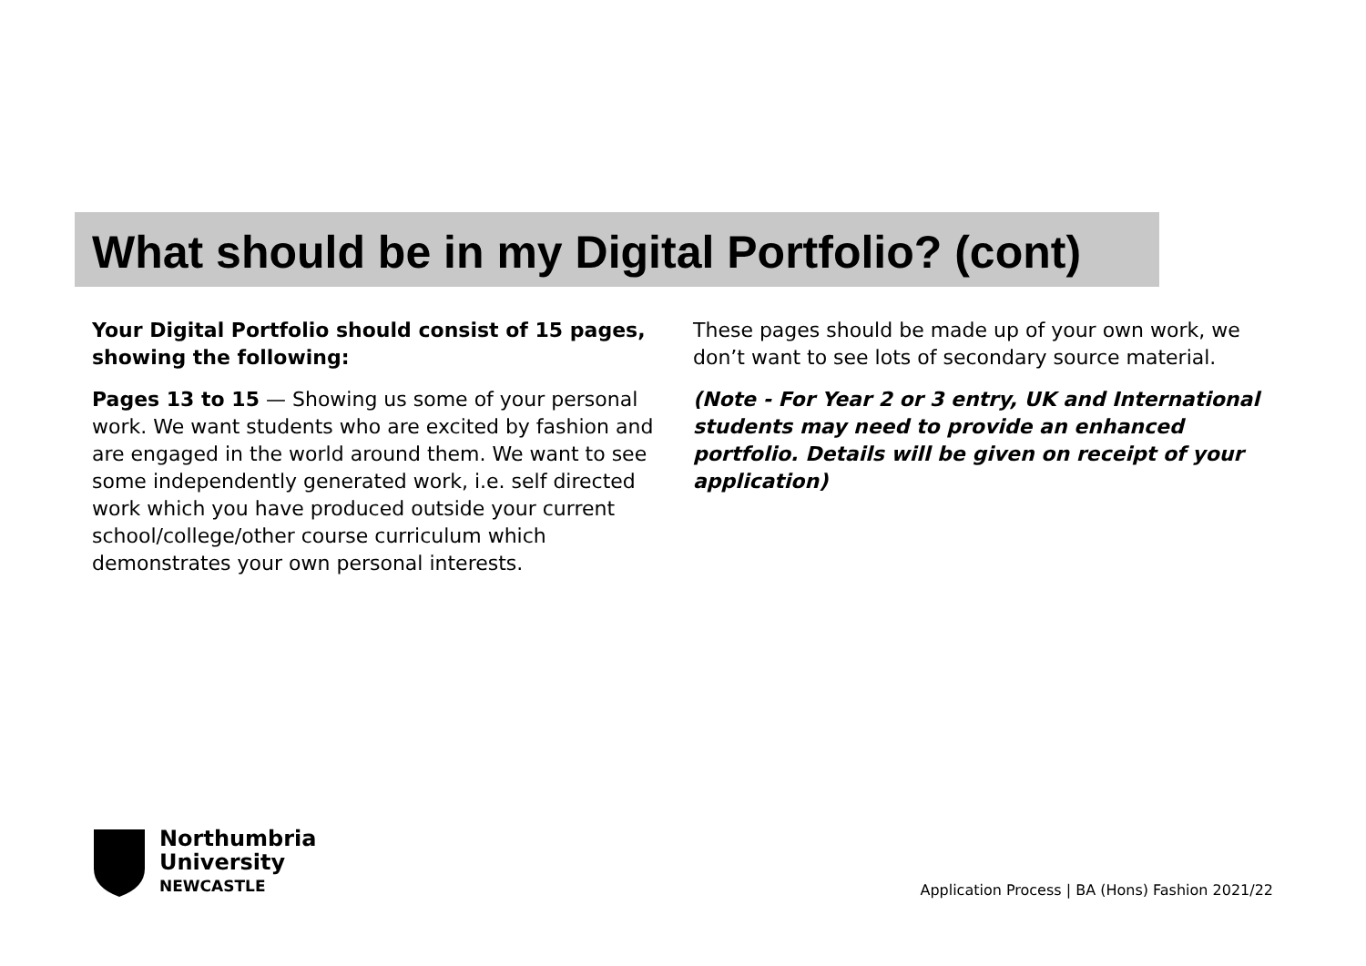What should be in my Digital Portfolio? (cont)
Your Digital Portfolio should consist of 15 pages, showing the following:
Pages 13 to 15 — Showing us some of your personal work. We want students who are excited by fashion and are engaged in the world around them. We want to see some independently generated work, i.e. self directed work which you have produced outside your current school/college/other course curriculum which demonstrates your own personal interests.
These pages should be made up of your own work, we don’t want to see lots of secondary source material.
(Note - For Year 2 or 3 entry, UK and International students may need to provide an enhanced portfolio. Details will be given on receipt of your application)
Northumbria
University
NEWCASTLE
Application Process | BA (Hons) Fashion 2021/22